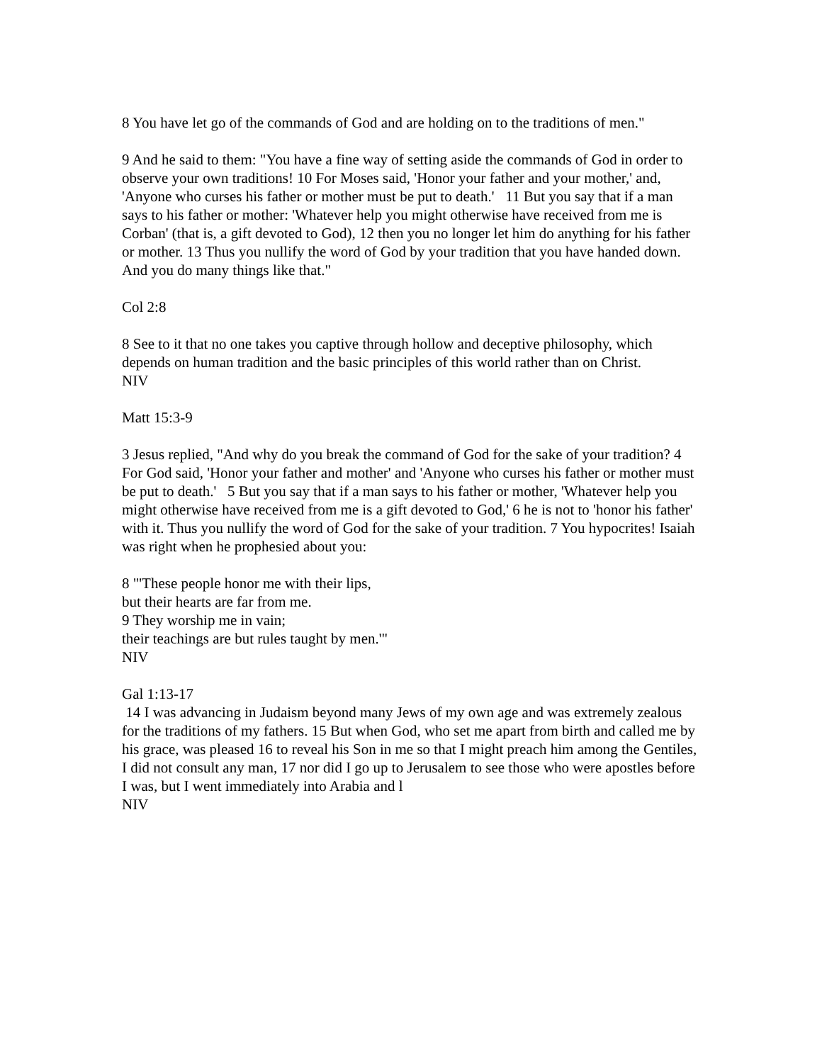8 You have let go of the commands of God and are holding on to the traditions of men."
9 And he said to them: "You have a fine way of setting aside the commands of God in order to observe your own traditions! 10 For Moses said, 'Honor your father and your mother,' and, 'Anyone who curses his father or mother must be put to death.' 11 But you say that if a man says to his father or mother: 'Whatever help you might otherwise have received from me is Corban' (that is, a gift devoted to God), 12 then you no longer let him do anything for his father or mother. 13 Thus you nullify the word of God by your tradition that you have handed down. And you do many things like that."
Col 2:8
8 See to it that no one takes you captive through hollow and deceptive philosophy, which depends on human tradition and the basic principles of this world rather than on Christ.
NIV
Matt 15:3-9
3 Jesus replied, "And why do you break the command of God for the sake of your tradition? 4 For God said, 'Honor your father and mother' and 'Anyone who curses his father or mother must be put to death.' 5 But you say that if a man says to his father or mother, 'Whatever help you might otherwise have received from me is a gift devoted to God,' 6 he is not to 'honor his father' with it. Thus you nullify the word of God for the sake of your tradition. 7 You hypocrites! Isaiah was right when he prophesied about you:
8 "'These people honor me with their lips,
but their hearts are far from me.
9 They worship me in vain;
their teachings are but rules taught by men.'"
NIV
Gal 1:13-17
14 I was advancing in Judaism beyond many Jews of my own age and was extremely zealous for the traditions of my fathers. 15 But when God, who set me apart from birth and called me by his grace, was pleased 16 to reveal his Son in me so that I might preach him among the Gentiles, I did not consult any man, 17 nor did I go up to Jerusalem to see those who were apostles before I was, but I went immediately into Arabia and l
NIV